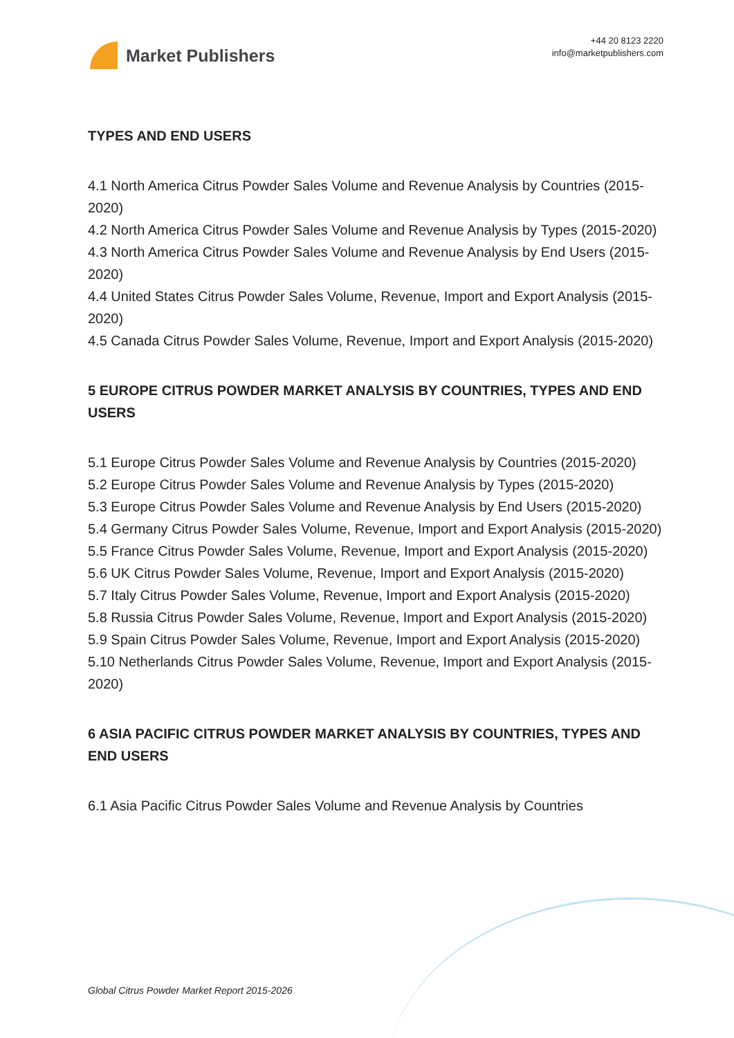Market Publishers
+44 20 8123 2220
info@marketpublishers.com
TYPES AND END USERS
4.1 North America Citrus Powder Sales Volume and Revenue Analysis by Countries (2015-2020)
4.2 North America Citrus Powder Sales Volume and Revenue Analysis by Types (2015-2020)
4.3 North America Citrus Powder Sales Volume and Revenue Analysis by End Users (2015-2020)
4.4 United States Citrus Powder Sales Volume, Revenue, Import and Export Analysis (2015-2020)
4.5 Canada Citrus Powder Sales Volume, Revenue, Import and Export Analysis (2015-2020)
5 EUROPE CITRUS POWDER MARKET ANALYSIS BY COUNTRIES, TYPES AND END USERS
5.1 Europe Citrus Powder Sales Volume and Revenue Analysis by Countries (2015-2020)
5.2 Europe Citrus Powder Sales Volume and Revenue Analysis by Types (2015-2020)
5.3 Europe Citrus Powder Sales Volume and Revenue Analysis by End Users (2015-2020)
5.4 Germany Citrus Powder Sales Volume, Revenue, Import and Export Analysis (2015-2020)
5.5 France Citrus Powder Sales Volume, Revenue, Import and Export Analysis (2015-2020)
5.6 UK Citrus Powder Sales Volume, Revenue, Import and Export Analysis (2015-2020)
5.7 Italy Citrus Powder Sales Volume, Revenue, Import and Export Analysis (2015-2020)
5.8 Russia Citrus Powder Sales Volume, Revenue, Import and Export Analysis (2015-2020)
5.9 Spain Citrus Powder Sales Volume, Revenue, Import and Export Analysis (2015-2020)
5.10 Netherlands Citrus Powder Sales Volume, Revenue, Import and Export Analysis (2015-2020)
6 ASIA PACIFIC CITRUS POWDER MARKET ANALYSIS BY COUNTRIES, TYPES AND END USERS
6.1 Asia Pacific Citrus Powder Sales Volume and Revenue Analysis by Countries
Global Citrus Powder Market Report 2015-2026